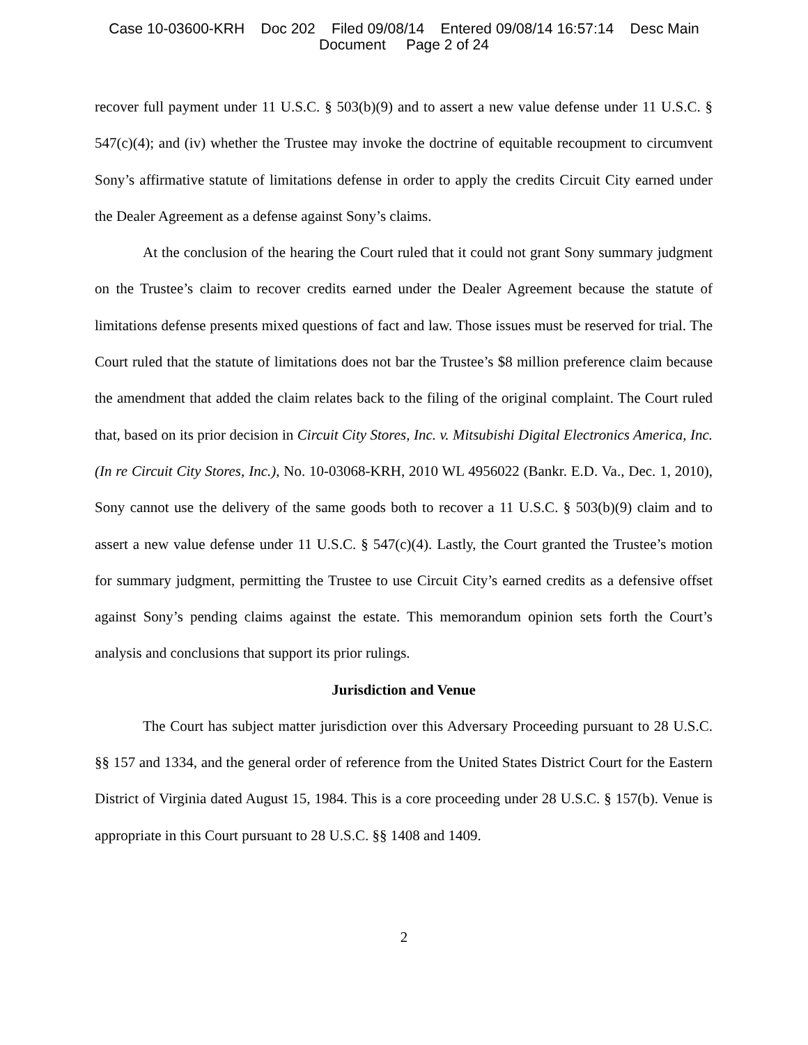Case 10-03600-KRH Doc 202 Filed 09/08/14 Entered 09/08/14 16:57:14 Desc Main
Document Page 2 of 24
recover full payment under 11 U.S.C. § 503(b)(9) and to assert a new value defense under 11 U.S.C. § 547(c)(4); and (iv) whether the Trustee may invoke the doctrine of equitable recoupment to circumvent Sony’s affirmative statute of limitations defense in order to apply the credits Circuit City earned under the Dealer Agreement as a defense against Sony’s claims.
At the conclusion of the hearing the Court ruled that it could not grant Sony summary judgment on the Trustee’s claim to recover credits earned under the Dealer Agreement because the statute of limitations defense presents mixed questions of fact and law. Those issues must be reserved for trial. The Court ruled that the statute of limitations does not bar the Trustee’s $8 million preference claim because the amendment that added the claim relates back to the filing of the original complaint. The Court ruled that, based on its prior decision in Circuit City Stores, Inc. v. Mitsubishi Digital Electronics America, Inc. (In re Circuit City Stores, Inc.), No. 10-03068-KRH, 2010 WL 4956022 (Bankr. E.D. Va., Dec. 1, 2010), Sony cannot use the delivery of the same goods both to recover a 11 U.S.C. § 503(b)(9) claim and to assert a new value defense under 11 U.S.C. § 547(c)(4). Lastly, the Court granted the Trustee’s motion for summary judgment, permitting the Trustee to use Circuit City’s earned credits as a defensive offset against Sony’s pending claims against the estate. This memorandum opinion sets forth the Court’s analysis and conclusions that support its prior rulings.
Jurisdiction and Venue
The Court has subject matter jurisdiction over this Adversary Proceeding pursuant to 28 U.S.C. §§ 157 and 1334, and the general order of reference from the United States District Court for the Eastern District of Virginia dated August 15, 1984. This is a core proceeding under 28 U.S.C. § 157(b). Venue is appropriate in this Court pursuant to 28 U.S.C. §§ 1408 and 1409.
2